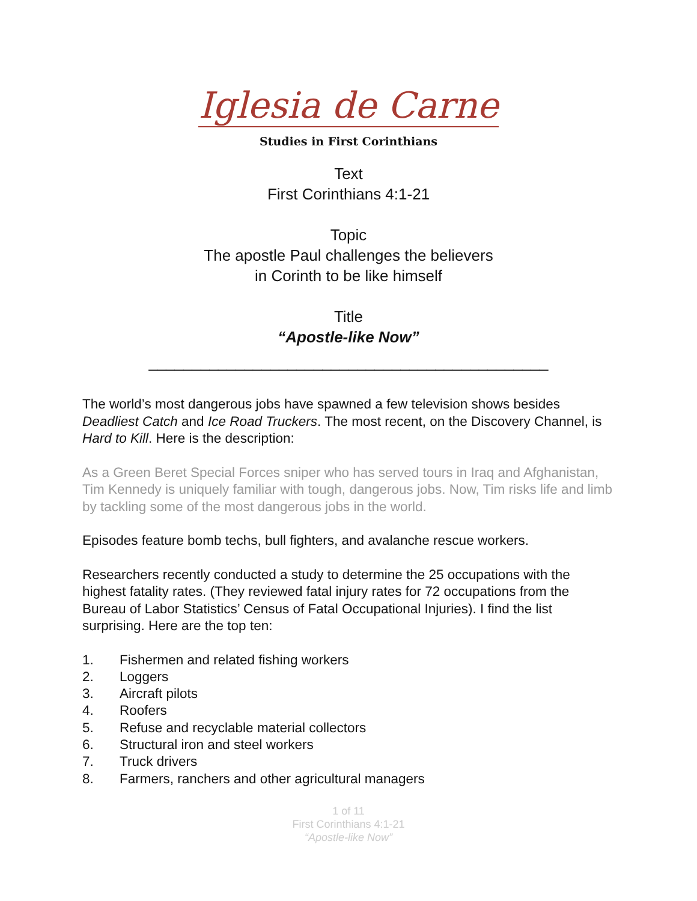Iglesia de Carne
Studies in First Corinthians
Text
First Corinthians 4:1-21
Topic
The apostle Paul challenges the believers
in Corinth to be like himself
Title
“Apostle-like Now”
______________________________________________
The world’s most dangerous jobs have spawned a few television shows besides Deadliest Catch and Ice Road Truckers. The most recent, on the Discovery Channel, is Hard to Kill. Here is the description:
As a Green Beret Special Forces sniper who has served tours in Iraq and Afghanistan, Tim Kennedy is uniquely familiar with tough, dangerous jobs. Now, Tim risks life and limb by tackling some of the most dangerous jobs in the world.
Episodes feature bomb techs, bull fighters, and avalanche rescue workers.
Researchers recently conducted a study to determine the 25 occupations with the highest fatality rates. (They reviewed fatal injury rates for 72 occupations from the Bureau of Labor Statistics’ Census of Fatal Occupational Injuries). I find the list surprising. Here are the top ten:
1. Fishermen and related fishing workers
2. Loggers
3. Aircraft pilots
4. Roofers
5. Refuse and recyclable material collectors
6. Structural iron and steel workers
7. Truck drivers
8. Farmers, ranchers and other agricultural managers
1 of 11
First Corinthians 4:1-21
“Apostle-like Now”